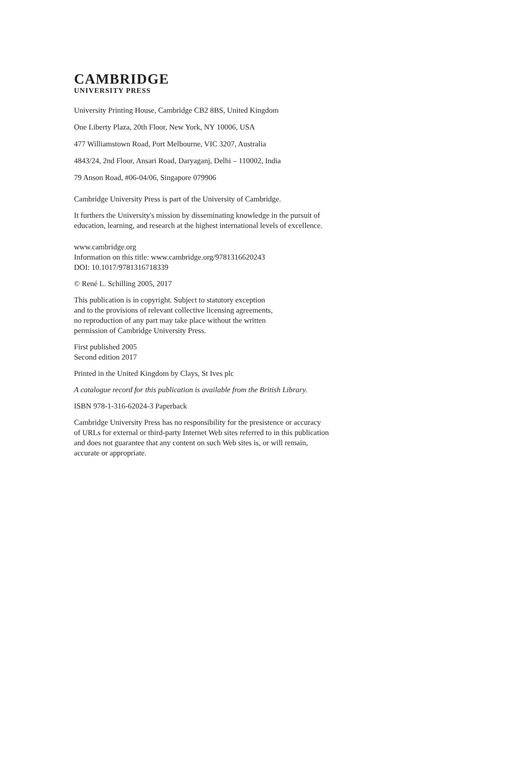CAMBRIDGE
UNIVERSITY PRESS
University Printing House, Cambridge CB2 8BS, United Kingdom
One Liberty Plaza, 20th Floor, New York, NY 10006, USA
477 Williamstown Road, Port Melbourne, VIC 3207, Australia
4843/24, 2nd Floor, Ansari Road, Daryaganj, Delhi – 110002, India
79 Anson Road, #06-04/06, Singapore 079906
Cambridge University Press is part of the University of Cambridge.
It furthers the University's mission by disseminating knowledge in the pursuit of
education, learning, and research at the highest international levels of excellence.
www.cambridge.org
Information on this title: www.cambridge.org/9781316620243
DOI: 10.1017/9781316718339
© René L. Schilling 2005, 2017
This publication is in copyright. Subject to statutory exception
and to the provisions of relevant collective licensing agreements,
no reproduction of any part may take place without the written
permission of Cambridge University Press.
First published 2005
Second edition 2017
Printed in the United Kingdom by Clays, St Ives plc
A catalogue record for this publication is available from the British Library.
ISBN 978-1-316-62024-3 Paperback
Cambridge University Press has no responsibility for the presistence or accuracy
of URLs for external or third-party Internet Web sites referred to in this publication
and does not guarantee that any content on such Web sites is, or will remain,
accurate or appropriate.